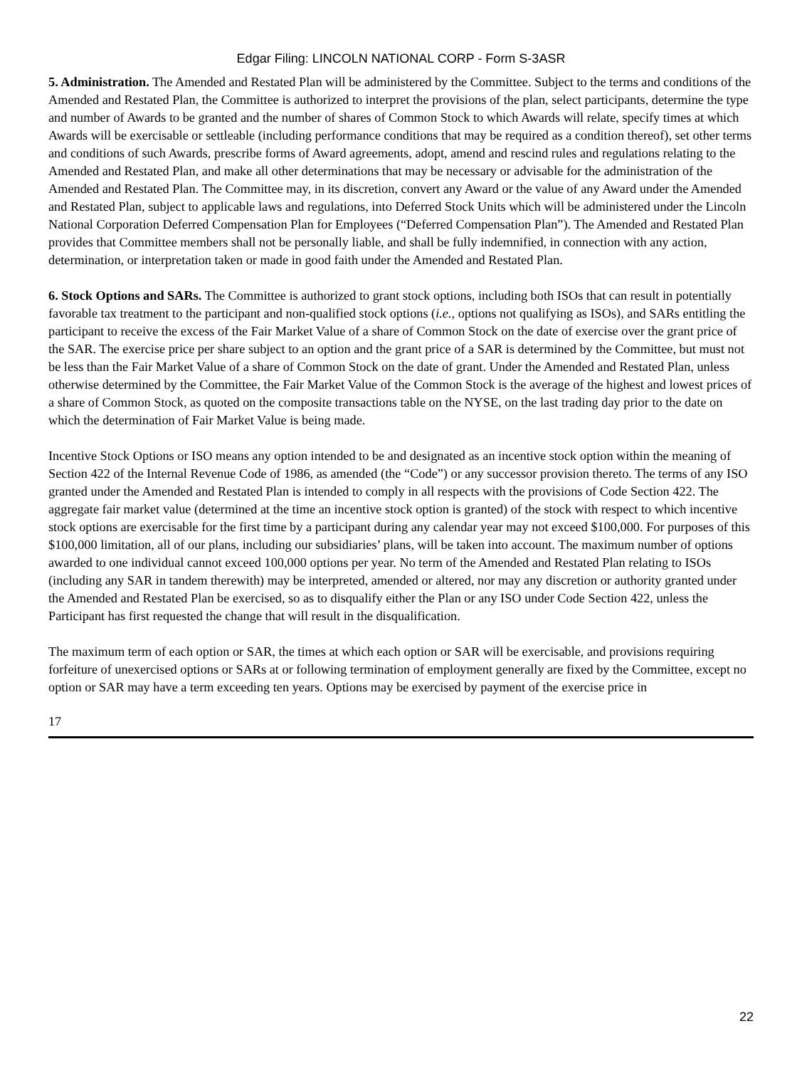Edgar Filing: LINCOLN NATIONAL CORP - Form S-3ASR
5. Administration. The Amended and Restated Plan will be administered by the Committee. Subject to the terms and conditions of the Amended and Restated Plan, the Committee is authorized to interpret the provisions of the plan, select participants, determine the type and number of Awards to be granted and the number of shares of Common Stock to which Awards will relate, specify times at which Awards will be exercisable or settleable (including performance conditions that may be required as a condition thereof), set other terms and conditions of such Awards, prescribe forms of Award agreements, adopt, amend and rescind rules and regulations relating to the Amended and Restated Plan, and make all other determinations that may be necessary or advisable for the administration of the Amended and Restated Plan. The Committee may, in its discretion, convert any Award or the value of any Award under the Amended and Restated Plan, subject to applicable laws and regulations, into Deferred Stock Units which will be administered under the Lincoln National Corporation Deferred Compensation Plan for Employees (“Deferred Compensation Plan”). The Amended and Restated Plan provides that Committee members shall not be personally liable, and shall be fully indemnified, in connection with any action, determination, or interpretation taken or made in good faith under the Amended and Restated Plan.
6. Stock Options and SARs. The Committee is authorized to grant stock options, including both ISOs that can result in potentially favorable tax treatment to the participant and non-qualified stock options (i.e., options not qualifying as ISOs), and SARs entitling the participant to receive the excess of the Fair Market Value of a share of Common Stock on the date of exercise over the grant price of the SAR. The exercise price per share subject to an option and the grant price of a SAR is determined by the Committee, but must not be less than the Fair Market Value of a share of Common Stock on the date of grant. Under the Amended and Restated Plan, unless otherwise determined by the Committee, the Fair Market Value of the Common Stock is the average of the highest and lowest prices of a share of Common Stock, as quoted on the composite transactions table on the NYSE, on the last trading day prior to the date on which the determination of Fair Market Value is being made.
Incentive Stock Options or ISO means any option intended to be and designated as an incentive stock option within the meaning of Section 422 of the Internal Revenue Code of 1986, as amended (the “Code”) or any successor provision thereto. The terms of any ISO granted under the Amended and Restated Plan is intended to comply in all respects with the provisions of Code Section 422. The aggregate fair market value (determined at the time an incentive stock option is granted) of the stock with respect to which incentive stock options are exercisable for the first time by a participant during any calendar year may not exceed $100,000. For purposes of this $100,000 limitation, all of our plans, including our subsidiaries’ plans, will be taken into account. The maximum number of options awarded to one individual cannot exceed 100,000 options per year. No term of the Amended and Restated Plan relating to ISOs (including any SAR in tandem therewith) may be interpreted, amended or altered, nor may any discretion or authority granted under the Amended and Restated Plan be exercised, so as to disqualify either the Plan or any ISO under Code Section 422, unless the Participant has first requested the change that will result in the disqualification.
The maximum term of each option or SAR, the times at which each option or SAR will be exercisable, and provisions requiring forfeiture of unexercised options or SARs at or following termination of employment generally are fixed by the Committee, except no option or SAR may have a term exceeding ten years. Options may be exercised by payment of the exercise price in
17
22